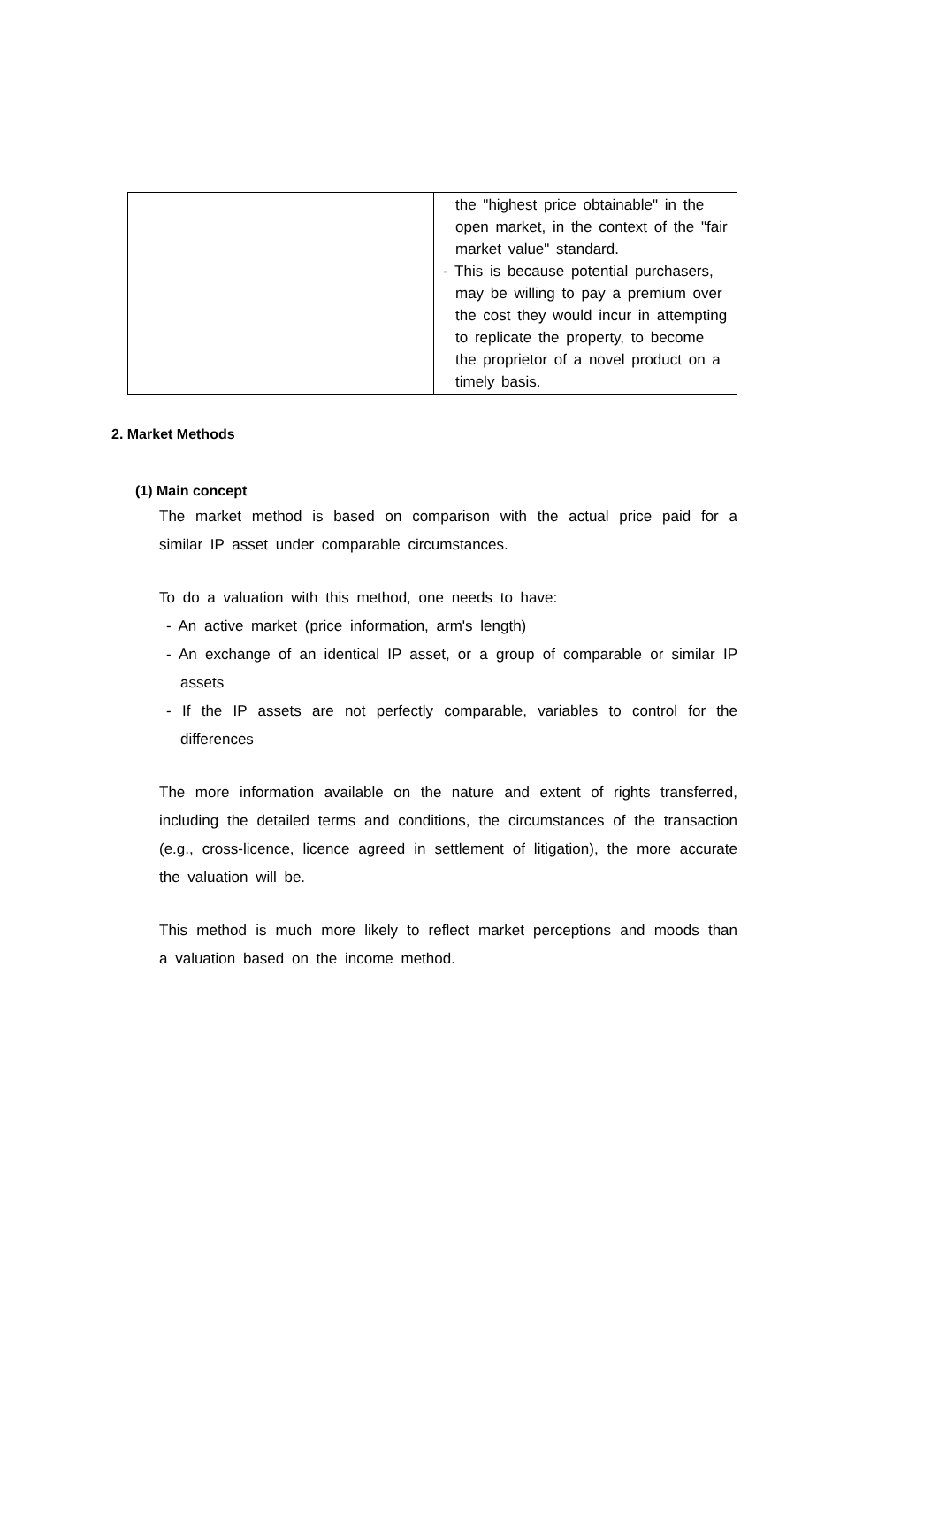| | the "highest price obtainable" in the open market, in the context of the "fair market value" standard. - This is because potential purchasers, may be willing to pay a premium over the cost they would incur in attempting to replicate the property, to become the proprietor of a novel product on a timely basis. |
2. Market Methods
(1) Main concept
The market method is based on comparison with the actual price paid for a similar IP asset under comparable circumstances.
To do a valuation with this method, one needs to have:
- An active market (price information, arm's length)
- An exchange of an identical IP asset, or a group of comparable or similar IP assets
- If the IP assets are not perfectly comparable, variables to control for the differences
The more information available on the nature and extent of rights transferred, including the detailed terms and conditions, the circumstances of the transaction (e.g., cross-licence, licence agreed in settlement of litigation), the more accurate the valuation will be.
This method is much more likely to reflect market perceptions and moods than a valuation based on the income method.